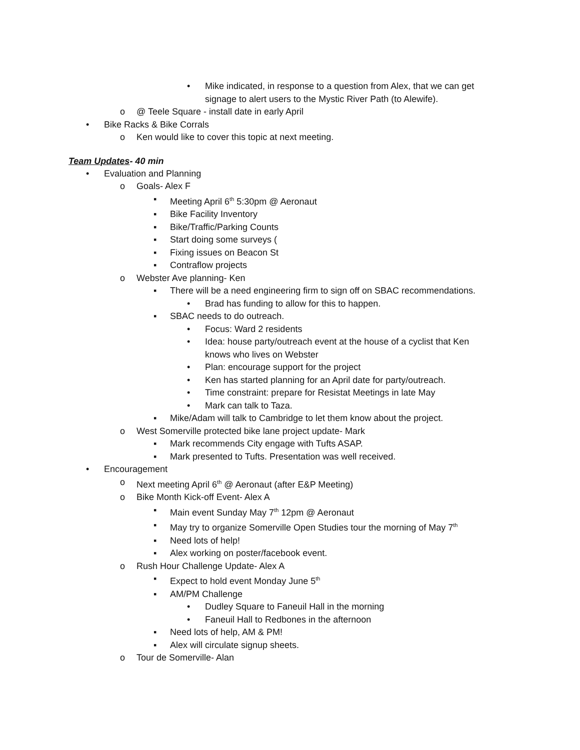• Mike indicated, in response to a question from Alex, that we can get signage to alert users to the Mystic River Path (to Alewife).
o @ Teele Square - install date in early April
• Bike Racks & Bike Corrals
o Ken would like to cover this topic at next meeting.
Team Updates- 40 min
• Evaluation and Planning
o Goals- Alex F
▪ Meeting April 6<sup>th</sup> 5:30pm @ Aeronaut
▪ Bike Facility Inventory
▪ Bike/Traffic/Parking Counts
▪ Start doing some surveys (
▪ Fixing issues on Beacon St
▪ Contraflow projects
o Webster Ave planning- Ken
▪ There will be a need engineering firm to sign off on SBAC recommendations.
• Brad has funding to allow for this to happen.
▪ SBAC needs to do outreach.
• Focus: Ward 2 residents
• Idea: house party/outreach event at the house of a cyclist that Ken knows who lives on Webster
• Plan: encourage support for the project
• Ken has started planning for an April date for party/outreach.
• Time constraint: prepare for Resistat Meetings in late May
• Mark can talk to Taza.
▪ Mike/Adam will talk to Cambridge to let them know about the project.
o West Somerville protected bike lane project update- Mark
▪ Mark recommends City engage with Tufts ASAP.
▪ Mark presented to Tufts. Presentation was well received.
• Encouragement
o Next meeting April 6<sup>th</sup> @ Aeronaut (after E&P Meeting)
o Bike Month Kick-off Event- Alex A
▪ Main event Sunday May 7<sup>th</sup> 12pm @ Aeronaut
▪ May try to organize Somerville Open Studies tour the morning of May 7<sup>th</sup>
▪ Need lots of help!
▪ Alex working on poster/facebook event.
o Rush Hour Challenge Update- Alex A
▪ Expect to hold event Monday June 5<sup>th</sup>
▪ AM/PM Challenge
• Dudley Square to Faneuil Hall in the morning
• Faneuil Hall to Redbones in the afternoon
▪ Need lots of help, AM & PM!
▪ Alex will circulate signup sheets.
o Tour de Somerville- Alan